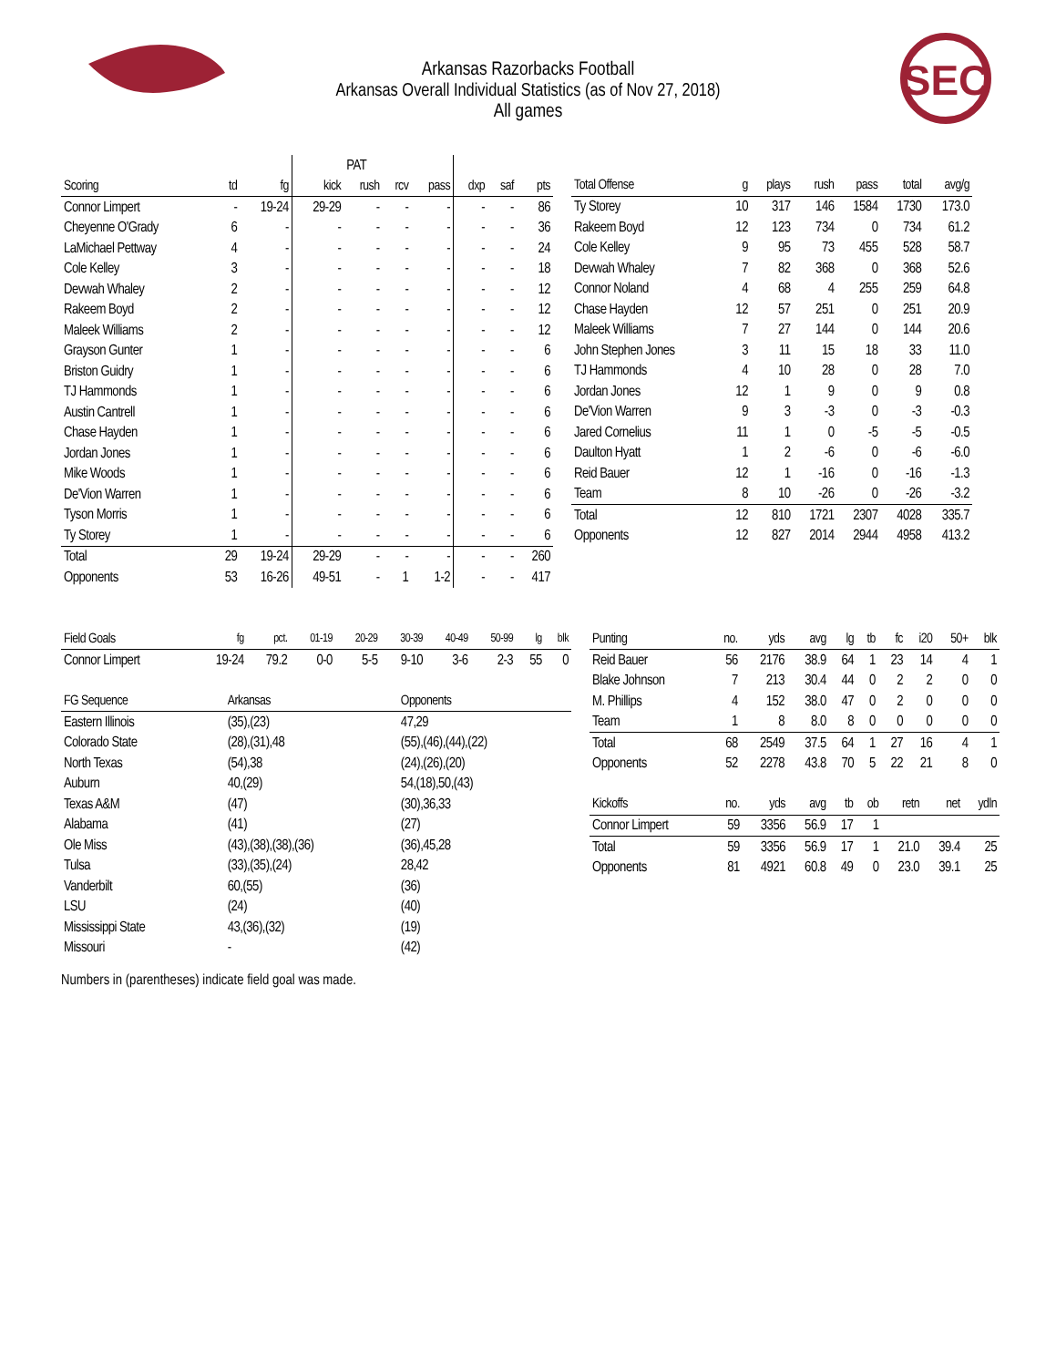SEC
Arkansas Razorbacks Football
Arkansas Overall Individual Statistics (as of Nov 27, 2018)
All games
| | | | | PAT | | | | | |
| --- | --- | --- | --- | --- | --- | --- | --- | --- | --- |
| Scoring | td | fg | kick | rush | rcv | pass | dxp | saf | pts |
| Connor Limpert | - | 19-24 | 29-29 | - | - | - | - | - | 86 |
| Cheyenne O'Grady | 6 | - | - | - | - | - | - | - | 36 |
| LaMichael Pettway | 4 | - | - | - | - | - | - | - | 24 |
| Cole Kelley | 3 | - | - | - | - | - | - | - | 18 |
| Devwah Whaley | 2 | - | - | - | - | - | - | - | 12 |
| Rakeem Boyd | 2 | - | - | - | - | - | - | - | 12 |
| Maleek Williams | 2 | - | - | - | - | - | - | - | 12 |
| Grayson Gunter | 1 | - | - | - | - | - | - | - | 6 |
| Briston Guidry | 1 | - | - | - | - | - | - | - | 6 |
| TJ Hammonds | 1 | - | - | - | - | - | - | - | 6 |
| Austin Cantrell | 1 | - | - | - | - | - | - | - | 6 |
| Chase Hayden | 1 | - | - | - | - | - | - | - | 6 |
| Jordan Jones | 1 | - | - | - | - | - | - | - | 6 |
| Mike Woods | 1 | - | - | - | - | - | - | - | 6 |
| De'Vion Warren | 1 | - | - | - | - | - | - | - | 6 |
| Tyson Morris | 1 | - | - | - | - | - | - | - | 6 |
| Ty Storey | 1 | - | - | - | - | - | - | - | 6 |
| Total | 29 | 19-24 | 29-29 | - | - | - | - | - | 260 |
| Opponents | 53 | 16-26 | 49-51 | - | 1 | 1-2 | - | - | 417 |
| Total Offense | g | plays | rush | pass | total | avg/g |
| --- | --- | --- | --- | --- | --- | --- |
| Ty Storey | 10 | 317 | 146 | 1584 | 1730 | 173.0 |
| Rakeem Boyd | 12 | 123 | 734 | 0 | 734 | 61.2 |
| Cole Kelley | 9 | 95 | 73 | 455 | 528 | 58.7 |
| Devwah Whaley | 7 | 82 | 368 | 0 | 368 | 52.6 |
| Connor Noland | 4 | 68 | 4 | 255 | 259 | 64.8 |
| Chase Hayden | 12 | 57 | 251 | 0 | 251 | 20.9 |
| Maleek Williams | 7 | 27 | 144 | 0 | 144 | 20.6 |
| John Stephen Jones | 3 | 11 | 15 | 18 | 33 | 11.0 |
| TJ Hammonds | 4 | 10 | 28 | 0 | 28 | 7.0 |
| Jordan Jones | 12 | 1 | 9 | 0 | 9 | 0.8 |
| De'Vion Warren | 9 | 3 | -3 | 0 | -3 | -0.3 |
| Jared Cornelius | 11 | 1 | 0 | -5 | -5 | -0.5 |
| Daulton Hyatt | 1 | 2 | -6 | 0 | -6 | -6.0 |
| Reid Bauer | 12 | 1 | -16 | 0 | -16 | -1.3 |
| Team | 8 | 10 | -26 | 0 | -26 | -3.2 |
| Total | 12 | 810 | 1721 | 2307 | 4028 | 335.7 |
| Opponents | 12 | 827 | 2014 | 2944 | 4958 | 413.2 |
| Field Goals | fg | pct. | 01-19 | 20-29 | 30-39 | 40-49 | 50-99 | lg | blk |
| --- | --- | --- | --- | --- | --- | --- | --- | --- | --- |
| Connor Limpert | 19-24 | 79.2 | 0-0 | 5-5 | 9-10 | 3-6 | 2-3 | 55 | 0 |
| FG Sequence | Arkansas | Opponents |
| --- | --- | --- |
| Eastern Illinois | (35),(23) | 47,29 |
| Colorado State | (28),(31),48 | (55),(46),(44),(22) |
| North Texas | (54),38 | (24),(26),(20) |
| Auburn | 40,(29) | 54,(18),50,(43) |
| Texas A&M | (47) | (30),36,33 |
| Alabama | (41) | (27) |
| Ole Miss | (43),(38),(38),(36) | (36),45,28 |
| Tulsa | (33),(35),(24) | 28,42 |
| Vanderbilt | 60,(55) | (36) |
| LSU | (24) | (40) |
| Mississippi State | 43,(36),(32) | (19) |
| Missouri | - | (42) |
| Punting | no. | yds | avg | lg | tb | fc | i20 | 50+ | blk |
| --- | --- | --- | --- | --- | --- | --- | --- | --- | --- |
| Reid Bauer | 56 | 2176 | 38.9 | 64 | 1 | 23 | 14 | 4 | 1 |
| Blake Johnson | 7 | 213 | 30.4 | 44 | 0 | 2 | 2 | 0 | 0 |
| M. Phillips | 4 | 152 | 38.0 | 47 | 0 | 2 | 0 | 0 | 0 |
| Team | 1 | 8 | 8.0 | 8 | 0 | 0 | 0 | 0 | 0 |
| Total | 68 | 2549 | 37.5 | 64 | 1 | 27 | 16 | 4 | 1 |
| Opponents | 52 | 2278 | 43.8 | 70 | 5 | 22 | 21 | 8 | 0 |
| Kickoffs | no. | yds | avg | tb | ob | retn | net | ydln |
| --- | --- | --- | --- | --- | --- | --- | --- | --- |
| Connor Limpert | 59 | 3356 | 56.9 | 17 | 1 | | | |
| Total | 59 | 3356 | 56.9 | 17 | 1 | 21.0 | 39.4 | 25 |
| Opponents | 81 | 4921 | 60.8 | 49 | 0 | 23.0 | 39.1 | 25 |
Numbers in (parentheses) indicate field goal was made.